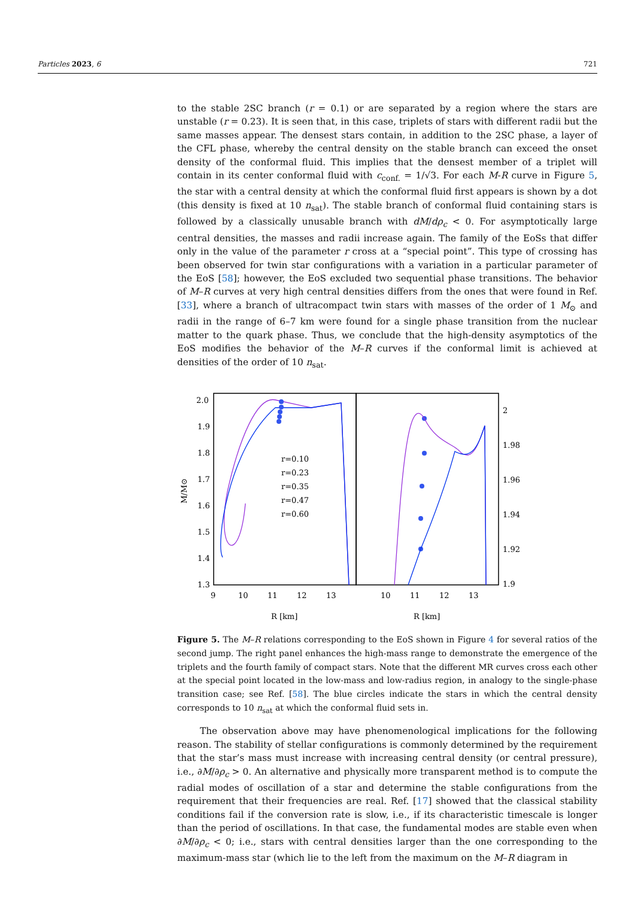Particles 2023, 6 721
to the stable 2SC branch (r = 0.1) or are separated by a region where the stars are unstable (r = 0.23). It is seen that, in this case, triplets of stars with different radii but the same masses appear. The densest stars contain, in addition to the 2SC phase, a layer of the CFL phase, whereby the central density on the stable branch can exceed the onset density of the conformal fluid. This implies that the densest member of a triplet will contain in its center conformal fluid with c<sub>conf.</sub> = 1/√3. For each M-R curve in Figure 5, the star with a central density at which the conformal fluid first appears is shown by a dot (this density is fixed at 10 n<sub>sat</sub>). The stable branch of conformal fluid containing stars is followed by a classically unusable branch with dM/dρ<sub>c</sub> < 0. For asymptotically large central densities, the masses and radii increase again. The family of the EoSs that differ only in the value of the parameter r cross at a “special point”. This type of crossing has been observed for twin star configurations with a variation in a particular parameter of the EoS [58]; however, the EoS excluded two sequential phase transitions. The behavior of M–R curves at very high central densities differs from the ones that were found in Ref. [33], where a branch of ultracompact twin stars with masses of the order of 1 M<sub>⊙</sub> and radii in the range of 6–7 km were found for a single phase transition from the nuclear matter to the quark phase. Thus, we conclude that the high-density asymptotics of the EoS modifies the behavior of the M–R curves if the conformal limit is achieved at densities of the order of 10 n<sub>sat</sub>.
2.0
1.9
1.8
1.7
1.6
1.5
1.4
1.3
2
1.98
1.96
1.94
1.92
1.9
9
10
11
12
13
10
11
12
13
R [km]
R [km]
M/M⊙
r=0.10
r=0.23
r=0.35
r=0.47
r=0.60
Figure 5. The M–R relations corresponding to the EoS shown in Figure 4 for several ratios of the second jump. The right panel enhances the high-mass range to demonstrate the emergence of the triplets and the fourth family of compact stars. Note that the different MR curves cross each other at the special point located in the low-mass and low-radius region, in analogy to the single-phase transition case; see Ref. [58]. The blue circles indicate the stars in which the central density corresponds to 10 n<sub>sat</sub> at which the conformal fluid sets in.
The observation above may have phenomenological implications for the following reason. The stability of stellar configurations is commonly determined by the requirement that the star’s mass must increase with increasing central density (or central pressure), i.e., ∂M/∂ρ<sub>c</sub> > 0. An alternative and physically more transparent method is to compute the radial modes of oscillation of a star and determine the stable configurations from the requirement that their frequencies are real. Ref. [17] showed that the classical stability conditions fail if the conversion rate is slow, i.e., if its characteristic timescale is longer than the period of oscillations. In that case, the fundamental modes are stable even when ∂M/∂ρ<sub>c</sub> < 0; i.e., stars with central densities larger than the one corresponding to the maximum-mass star (which lie to the left from the maximum on the M–R diagram in